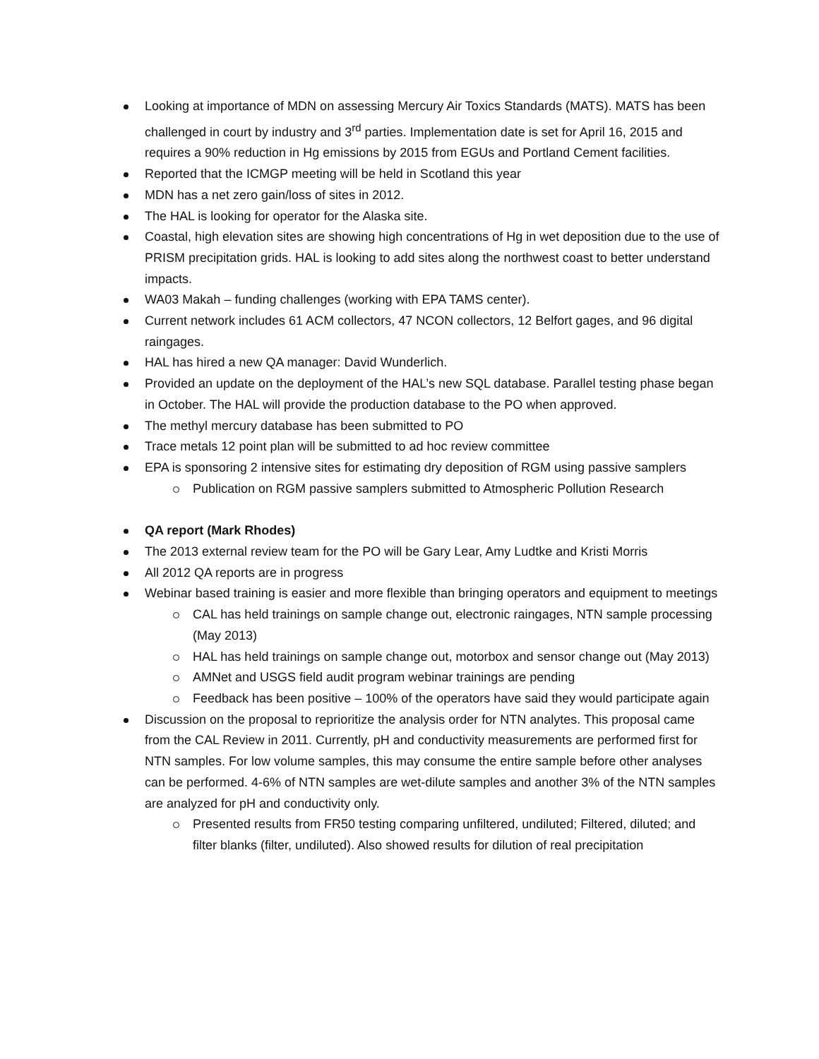Looking at importance of MDN on assessing Mercury Air Toxics Standards (MATS). MATS has been challenged in court by industry and 3<sup>rd</sup> parties. Implementation date is set for April 16, 2015 and requires a 90% reduction in Hg emissions by 2015 from EGUs and Portland Cement facilities.
Reported that the ICMGP meeting will be held in Scotland this year
MDN has a net zero gain/loss of sites in 2012.
The HAL is looking for operator for the Alaska site.
Coastal, high elevation sites are showing high concentrations of Hg in wet deposition due to the use of PRISM precipitation grids. HAL is looking to add sites along the northwest coast to better understand impacts.
WA03 Makah – funding challenges (working with EPA TAMS center).
Current network includes 61 ACM collectors, 47 NCON collectors, 12 Belfort gages, and 96 digital raingages.
HAL has hired a new QA manager: David Wunderlich.
Provided an update on the deployment of the HAL’s new SQL database. Parallel testing phase began in October. The HAL will provide the production database to the PO when approved.
The methyl mercury database has been submitted to PO
Trace metals 12 point plan will be submitted to ad hoc review committee
EPA is sponsoring 2 intensive sites for estimating dry deposition of RGM using passive samplers
Publication on RGM passive samplers submitted to Atmospheric Pollution Research
QA report (Mark Rhodes)
The 2013 external review team for the PO will be Gary Lear, Amy Ludtke and Kristi Morris
All 2012 QA reports are in progress
Webinar based training is easier and more flexible than bringing operators and equipment to meetings
CAL has held trainings on sample change out, electronic raingages, NTN sample processing (May 2013)
HAL has held trainings on sample change out, motorbox and sensor change out (May 2013)
AMNet and USGS field audit program webinar trainings are pending
Feedback has been positive – 100% of the operators have said they would participate again
Discussion on the proposal to reprioritize the analysis order for NTN analytes. This proposal came from the CAL Review in 2011. Currently, pH and conductivity measurements are performed first for NTN samples. For low volume samples, this may consume the entire sample before other analyses can be performed. 4-6% of NTN samples are wet-dilute samples and another 3% of the NTN samples are analyzed for pH and conductivity only.
Presented results from FR50 testing comparing unfiltered, undiluted; Filtered, diluted; and filter blanks (filter, undiluted). Also showed results for dilution of real precipitation